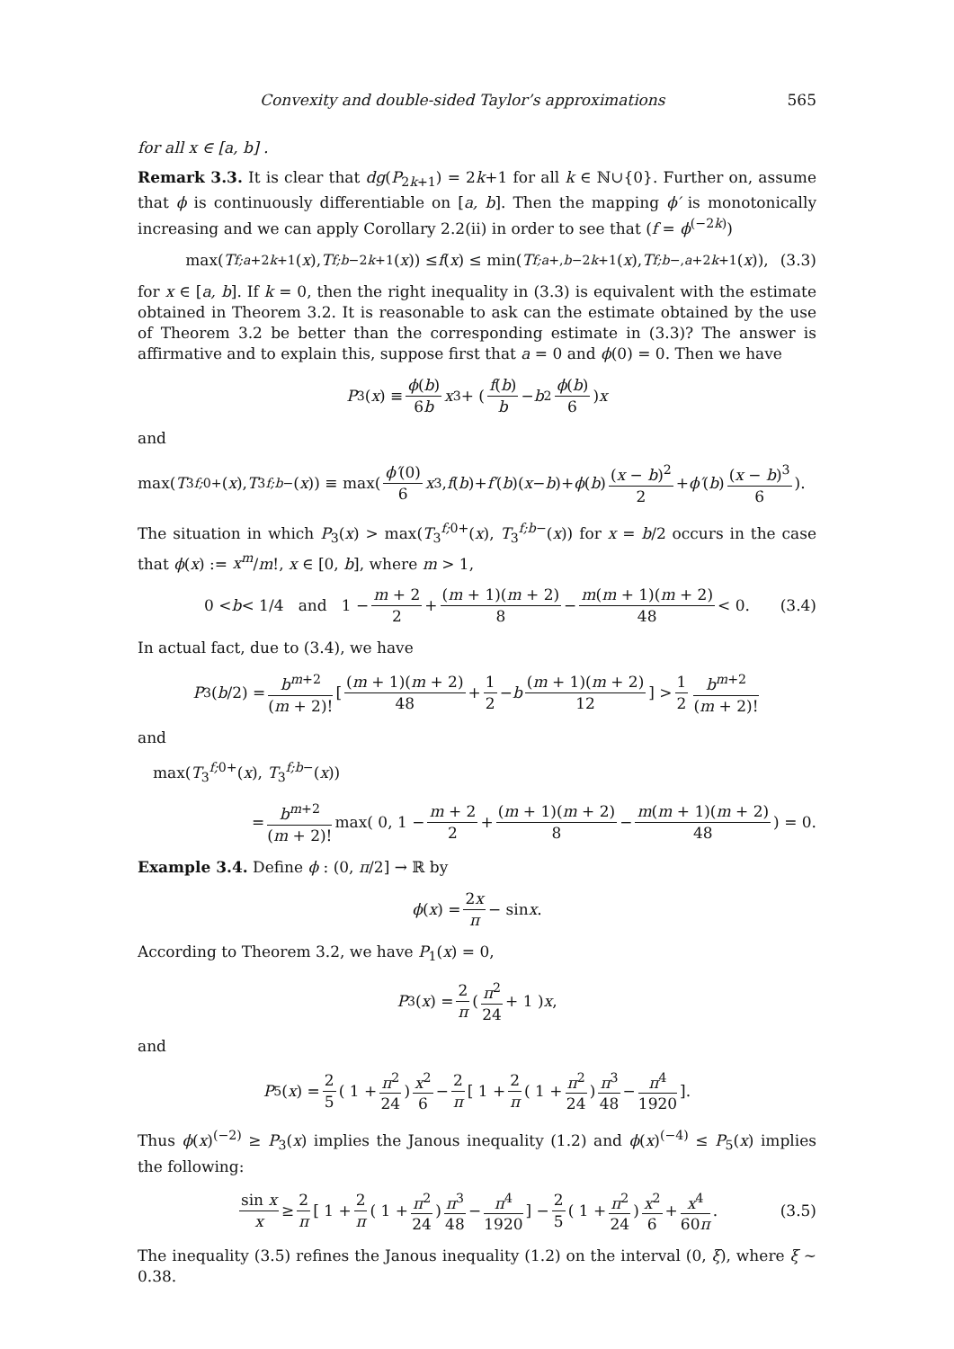Convexity and double-sided Taylor’s approximations 565
for all x ∈ [a, b] .
Remark 3.3. It is clear that dg(P<sub>2k+1</sub>) = 2k+1 for all k ∈ ℕ∪{0}. Further on, assume that ϕ is continuously differentiable on [a, b]. Then the mapping ϕ′ is monotonically increasing and we can apply Corollary 2.2(ii) in order to see that (f = ϕ<sup>(−2k)</sup>)
max(T<sup>f;a+</sup><sub>2k+1</sub>(x), T<sup>f;b−</sup><sub>2k+1</sub>(x)) ≤ f (x) ≤ min(T<sup>f;a+,b−</sup><sub>2k+1</sub>(x), T<sup>f;b−,a+</sup><sub>2k+1</sub>(x)), (3.3)
for x ∈ [a, b]. If k = 0, then the right inequality in (3.3) is equivalent with the estimate obtained in Theorem 3.2. It is reasonable to ask can the estimate obtained by the use of Theorem 3.2 be better than the corresponding estimate in (3.3)? The answer is affirmative and to explain this, suppose first that a = 0 and ϕ(0) = 0. Then we have
P<sub>3</sub>(x) ≡ ϕ(b) 6b x<sup>3</sup> + ( f(b) b − b<sup>2</sup> ϕ(b) 6 ) x
and
max(T<sub>3</sub><sup>f; 0+</sup>(x), T<sub>3</sub><sup>f;b−</sup>(x)) ≡ max( ϕ′(0) 6 x<sup>3</sup>, f (b)+ f′ (b)(x − b)+ ϕ (b) (x − b)<sup>2</sup> 2 + ϕ′ (b) (x − b)<sup>3</sup> 6 ).
The situation in which P<sub>3</sub>(x) > max(T<sub>3</sub><sup>f; 0+</sup>(x), T<sub>3</sub><sup>f;b−</sup>(x)) for x = b/2 occurs in the case that ϕ(x) := x<sup>m</sup>/m!, x ∈ [0, b], where m > 1,
0 < b < 1/4 and 1 − m + 2 2 + (m + 1)(m + 2) 8 − m(m + 1)(m + 2) 48 < 0. (3.4)
In actual fact, due to (3.4), we have
P<sub>3</sub>(b /2) = b<sup>m+2</sup> (m + 2)! [ (m + 1)(m + 2) 48 + 1 2 − b (m + 1)(m + 2) 12 ] > 1 2 b<sup>m+2</sup> (m + 2)!
and
max(T<sub>3</sub><sup>f; 0+</sup>(x), T<sub>3</sub><sup>f;b−</sup>(x))
= b<sup>m+2</sup> (m + 2)! max( 0, 1 − m + 2 2 + (m + 1)(m + 2) 8 − m(m + 1)(m + 2) 48 ) = 0.
Example 3.4. Define ϕ : (0, π/2] → ℝ by
ϕ (x) = 2x π − sin x.
According to Theorem 3.2, we have P<sub>1</sub>(x) = 0,
P<sub>3</sub>(x) = 2 π ( π<sup>2</sup> 24 + 1 ) x,
and
P<sub>5</sub>(x) = 2 5 ( 1 + π<sup>2</sup> 24 ) x<sup>2</sup> 6 − 2 π [ 1 + 2 π ( 1 + π<sup>2</sup> 24 ) π<sup>3</sup> 48 − π<sup>4</sup> 1920 ].
Thus ϕ(x)<sup>(−2)</sup> ≥ P<sub>3</sub>(x) implies the Janous inequality (1.2) and ϕ(x)<sup>(−4)</sup> ≤ P<sub>5</sub>(x) implies the following:
sin x x ≥ 2 π [ 1 + 2 π ( 1 + π<sup>2</sup> 24 ) π<sup>3</sup> 48 − π<sup>4</sup> 1920 ] − 2 5 ( 1 + π<sup>2</sup> 24 ) x<sup>2</sup> 6 + x<sup>4</sup> 60π. (3.5)
The inequality (3.5) refines the Janous inequality (1.2) on the interval (0, ξ), where ξ ∼ 0.38.